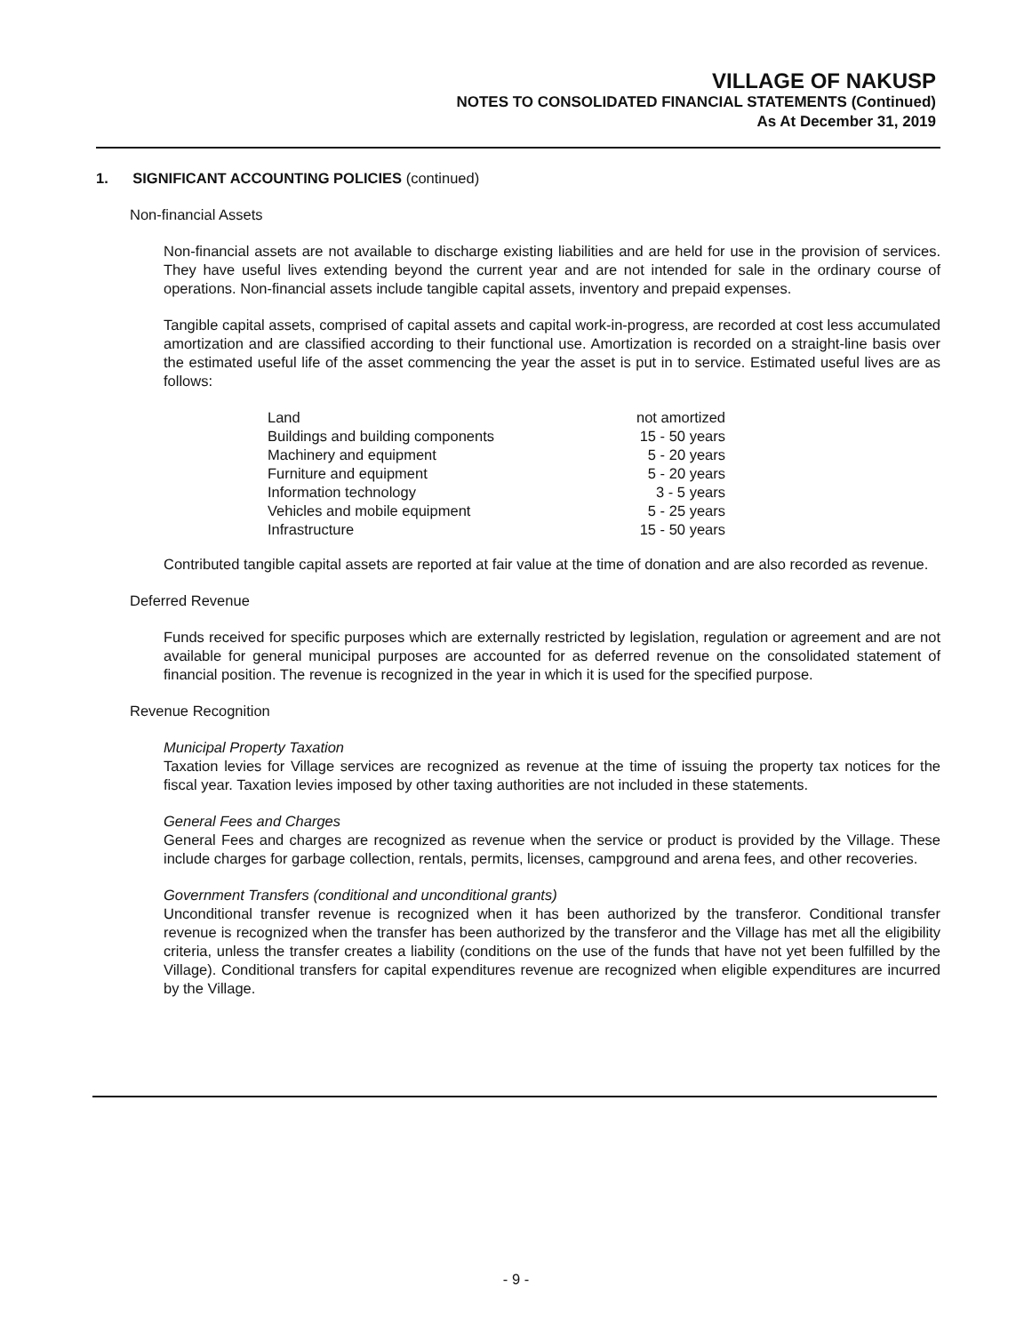VILLAGE OF NAKUSP
NOTES TO CONSOLIDATED FINANCIAL STATEMENTS (Continued)
As At December 31, 2019
1. SIGNIFICANT ACCOUNTING POLICIES (continued)
Non-financial Assets
Non-financial assets are not available to discharge existing liabilities and are held for use in the provision of services. They have useful lives extending beyond the current year and are not intended for sale in the ordinary course of operations. Non-financial assets include tangible capital assets, inventory and prepaid expenses.
Tangible capital assets, comprised of capital assets and capital work-in-progress, are recorded at cost less accumulated amortization and are classified according to their functional use. Amortization is recorded on a straight-line basis over the estimated useful life of the asset commencing the year the asset is put in to service. Estimated useful lives are as follows:
| Land | not amortized |
| Buildings and building components | 15 - 50 years |
| Machinery and equipment | 5 - 20 years |
| Furniture and equipment | 5 - 20 years |
| Information technology | 3 - 5 years |
| Vehicles and mobile equipment | 5 - 25 years |
| Infrastructure | 15 - 50 years |
Contributed tangible capital assets are reported at fair value at the time of donation and are also recorded as revenue.
Deferred Revenue
Funds received for specific purposes which are externally restricted by legislation, regulation or agreement and are not available for general municipal purposes are accounted for as deferred revenue on the consolidated statement of financial position. The revenue is recognized in the year in which it is used for the specified purpose.
Revenue Recognition
Municipal Property Taxation
Taxation levies for Village services are recognized as revenue at the time of issuing the property tax notices for the fiscal year. Taxation levies imposed by other taxing authorities are not included in these statements.
General Fees and Charges
General Fees and charges are recognized as revenue when the service or product is provided by the Village. These include charges for garbage collection, rentals, permits, licenses, campground and arena fees, and other recoveries.
Government Transfers (conditional and unconditional grants)
Unconditional transfer revenue is recognized when it has been authorized by the transferor. Conditional transfer revenue is recognized when the transfer has been authorized by the transferor and the Village has met all the eligibility criteria, unless the transfer creates a liability (conditions on the use of the funds that have not yet been fulfilled by the Village). Conditional transfers for capital expenditures revenue are recognized when eligible expenditures are incurred by the Village.
- 9 -